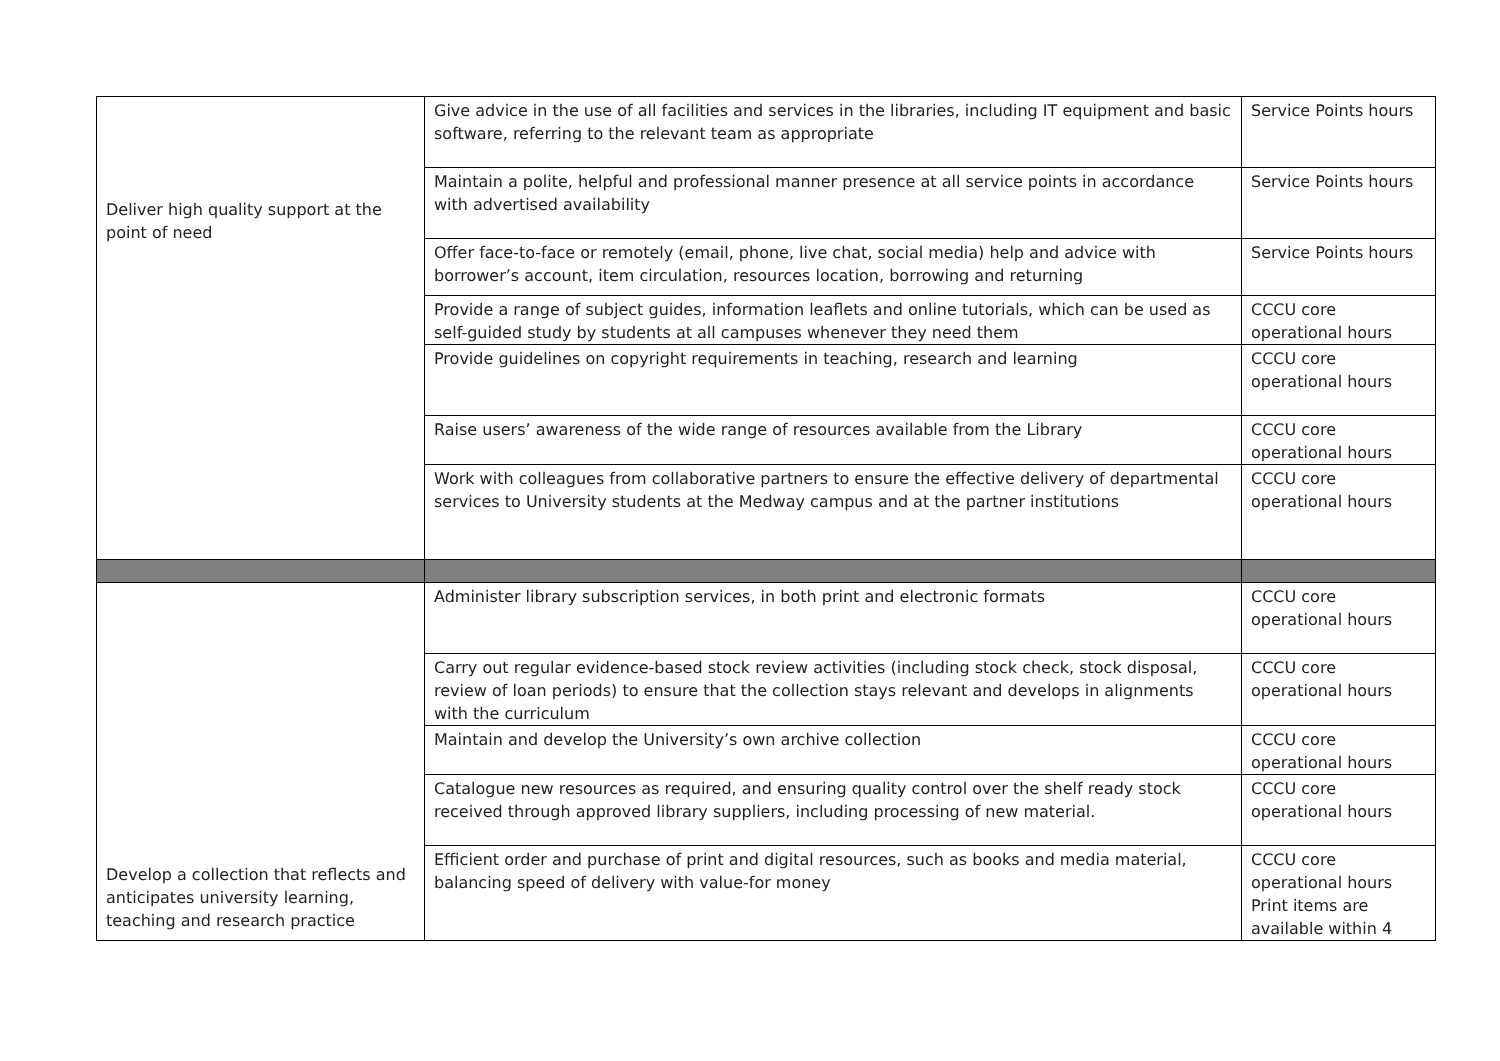| Deliver high quality support at the point of need | Give advice in the use of all facilities and services in the libraries, including IT equipment and basic software, referring to the relevant team as appropriate | Service Points hours |
| | Maintain a polite, helpful and professional manner presence at all service points in accordance with advertised availability | Service Points hours |
| | Offer face-to-face or remotely (email, phone, live chat, social media) help and advice with borrower’s account, item circulation, resources location, borrowing and returning | Service Points hours |
| | Provide a range of subject guides, information leaflets and online tutorials, which can be used as self-guided study by students at all campuses whenever they need them | CCCU core operational hours |
| | Provide guidelines on copyright requirements in teaching, research and learning | CCCU core operational hours |
| | Raise users’ awareness of the wide range of resources available from the Library | CCCU core operational hours |
| | Work with colleagues from collaborative partners to ensure the effective delivery of departmental services to University students at the Medway campus and at the partner institutions | CCCU core operational hours |
| Develop a collection that reflects and anticipates university learning, teaching and research practice | Administer library subscription services, in both print and electronic formats | CCCU core operational hours |
| | Carry out regular evidence-based stock review activities (including stock check, stock disposal, review of loan periods) to ensure that the collection stays relevant and develops in alignments with the curriculum | CCCU core operational hours |
| | Maintain and develop the University’s own archive collection | CCCU core operational hours |
| | Catalogue new resources as required, and ensuring quality control over the shelf ready stock received through approved library suppliers, including processing of new material. | CCCU core operational hours |
| | Efficient order and purchase of print and digital resources, such as books and media material, balancing speed of delivery with value-for money | CCCU core operational hours Print items are available within 4 |